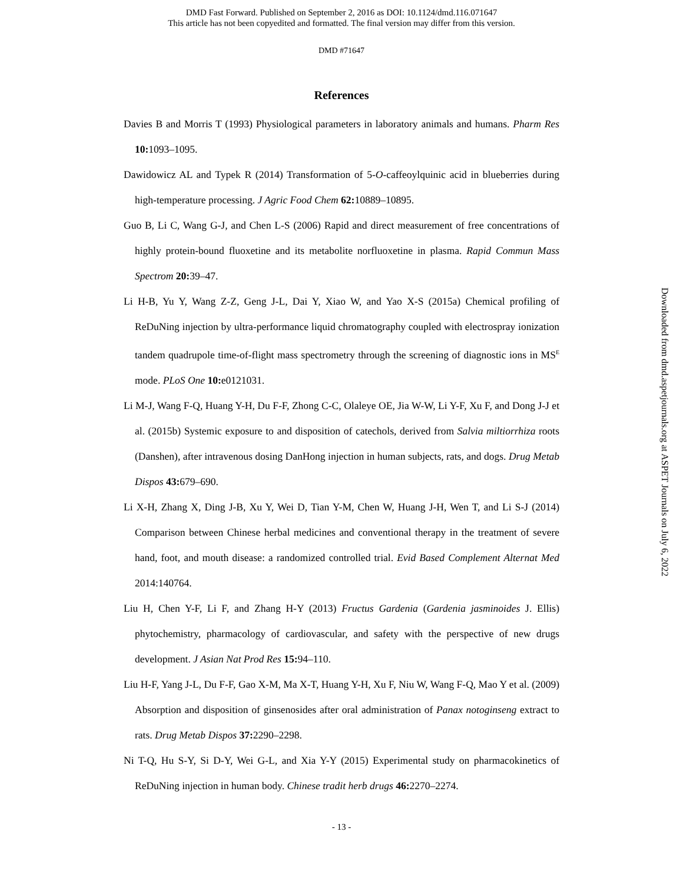DMD Fast Forward. Published on September 2, 2016 as DOI: 10.1124/dmd.116.071647
This article has not been copyedited and formatted. The final version may differ from this version.
DMD #71647
References
Davies B and Morris T (1993) Physiological parameters in laboratory animals and humans. Pharm Res 10: 1093–1095.
Dawidowicz AL and Typek R (2014) Transformation of 5-O-caffeoylquinic acid in blueberries during high-temperature processing. J Agric Food Chem 62: 10889–10895.
Guo B, Li C, Wang G-J, and Chen L-S (2006) Rapid and direct measurement of free concentrations of highly protein-bound fluoxetine and its metabolite norfluoxetine in plasma. Rapid Commun Mass Spectrom 20: 39–47.
Li H-B, Yu Y, Wang Z-Z, Geng J-L, Dai Y, Xiao W, and Yao X-S (2015a) Chemical profiling of ReDuNing injection by ultra-performance liquid chromatography coupled with electrospray ionization tandem quadrupole time-of-flight mass spectrometry through the screening of diagnostic ions in MS<sup>E</sup> mode. PLoS One 10: e0121031.
Li M-J, Wang F-Q, Huang Y-H, Du F-F, Zhong C-C, Olaleye OE, Jia W-W, Li Y-F, Xu F, and Dong J-J et al. (2015b) Systemic exposure to and disposition of catechols, derived from Salvia miltiorrhiza roots (Danshen), after intravenous dosing DanHong injection in human subjects, rats, and dogs. Drug Metab Dispos 43: 679–690.
Li X-H, Zhang X, Ding J-B, Xu Y, Wei D, Tian Y-M, Chen W, Huang J-H, Wen T, and Li S-J (2014) Comparison between Chinese herbal medicines and conventional therapy in the treatment of severe hand, foot, and mouth disease: a randomized controlled trial. Evid Based Complement Alternat Med 2014:140764.
Liu H, Chen Y-F, Li F, and Zhang H-Y (2013) Fructus Gardenia (Gardenia jasminoides J. Ellis) phytochemistry, pharmacology of cardiovascular, and safety with the perspective of new drugs development. J Asian Nat Prod Res 15: 94–110.
Liu H-F, Yang J-L, Du F-F, Gao X-M, Ma X-T, Huang Y-H, Xu F, Niu W, Wang F-Q, Mao Y et al. (2009) Absorption and disposition of ginsenosides after oral administration of Panax notoginseng extract to rats. Drug Metab Dispos 37: 2290–2298.
Ni T-Q, Hu S-Y, Si D-Y, Wei G-L, and Xia Y-Y (2015) Experimental study on pharmacokinetics of ReDuNing injection in human body. Chinese tradit herb drugs 46: 2270–2274.
- 13 -
Downloaded from dmd.aspetjournals.org at ASPET Journals on July 6, 2022